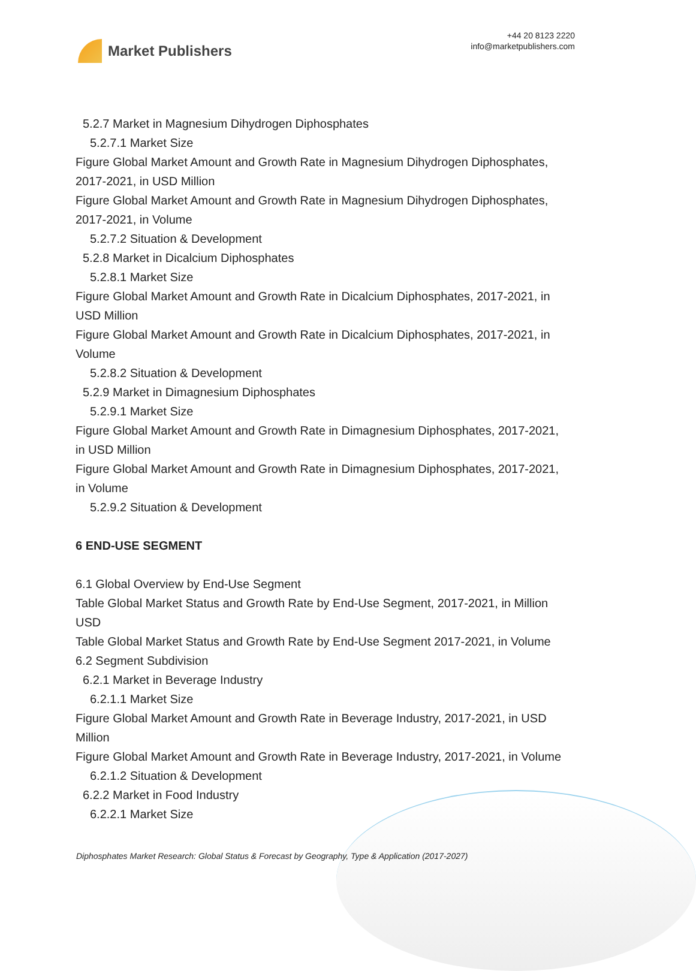Market Publishers
+44 20 8123 2220
info@marketpublishers.com
5.2.7 Market in Magnesium Dihydrogen Diphosphates
5.2.7.1 Market Size
Figure Global Market Amount and Growth Rate in Magnesium Dihydrogen Diphosphates, 2017-2021, in USD Million
Figure Global Market Amount and Growth Rate in Magnesium Dihydrogen Diphosphates, 2017-2021, in Volume
5.2.7.2 Situation & Development
5.2.8 Market in Dicalcium Diphosphates
5.2.8.1 Market Size
Figure Global Market Amount and Growth Rate in Dicalcium Diphosphates, 2017-2021, in USD Million
Figure Global Market Amount and Growth Rate in Dicalcium Diphosphates, 2017-2021, in Volume
5.2.8.2 Situation & Development
5.2.9 Market in Dimagnesium Diphosphates
5.2.9.1 Market Size
Figure Global Market Amount and Growth Rate in Dimagnesium Diphosphates, 2017-2021, in USD Million
Figure Global Market Amount and Growth Rate in Dimagnesium Diphosphates, 2017-2021, in Volume
5.2.9.2 Situation & Development
6 END-USE SEGMENT
6.1 Global Overview by End-Use Segment
Table Global Market Status and Growth Rate by End-Use Segment, 2017-2021, in Million USD
Table Global Market Status and Growth Rate by End-Use Segment 2017-2021, in Volume
6.2 Segment Subdivision
6.2.1 Market in Beverage Industry
6.2.1.1 Market Size
Figure Global Market Amount and Growth Rate in Beverage Industry, 2017-2021, in USD Million
Figure Global Market Amount and Growth Rate in Beverage Industry, 2017-2021, in Volume
6.2.1.2 Situation & Development
6.2.2 Market in Food Industry
6.2.2.1 Market Size
Diphosphates Market Research: Global Status & Forecast by Geography, Type & Application (2017-2027)